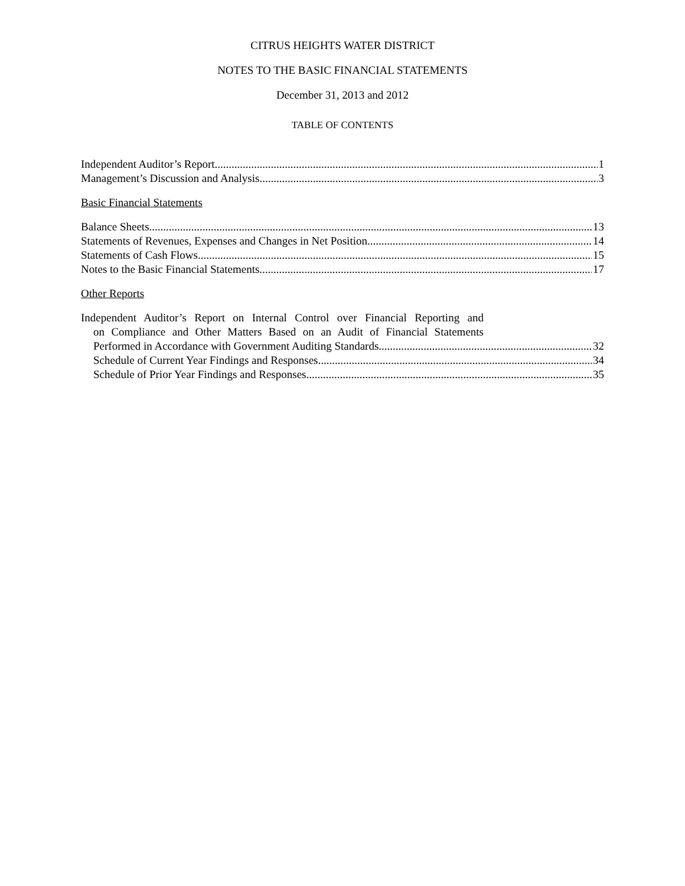CITRUS HEIGHTS WATER DISTRICT
NOTES TO THE BASIC FINANCIAL STATEMENTS
December 31, 2013 and 2012
TABLE OF CONTENTS
Independent Auditor’s Report 1
Management’s Discussion and Analysis 3
Basic Financial Statements
Balance Sheets 13
Statements of Revenues, Expenses and Changes in Net Position 14
Statements of Cash Flows 15
Notes to the Basic Financial Statements 17
Other Reports
Independent Auditor’s Report on Internal Control over Financial Reporting and
on Compliance and Other Matters Based on an Audit of Financial Statements
Performed in Accordance with Government Auditing Standards 32
Schedule of Current Year Findings and Responses 34
Schedule of Prior Year Findings and Responses 35